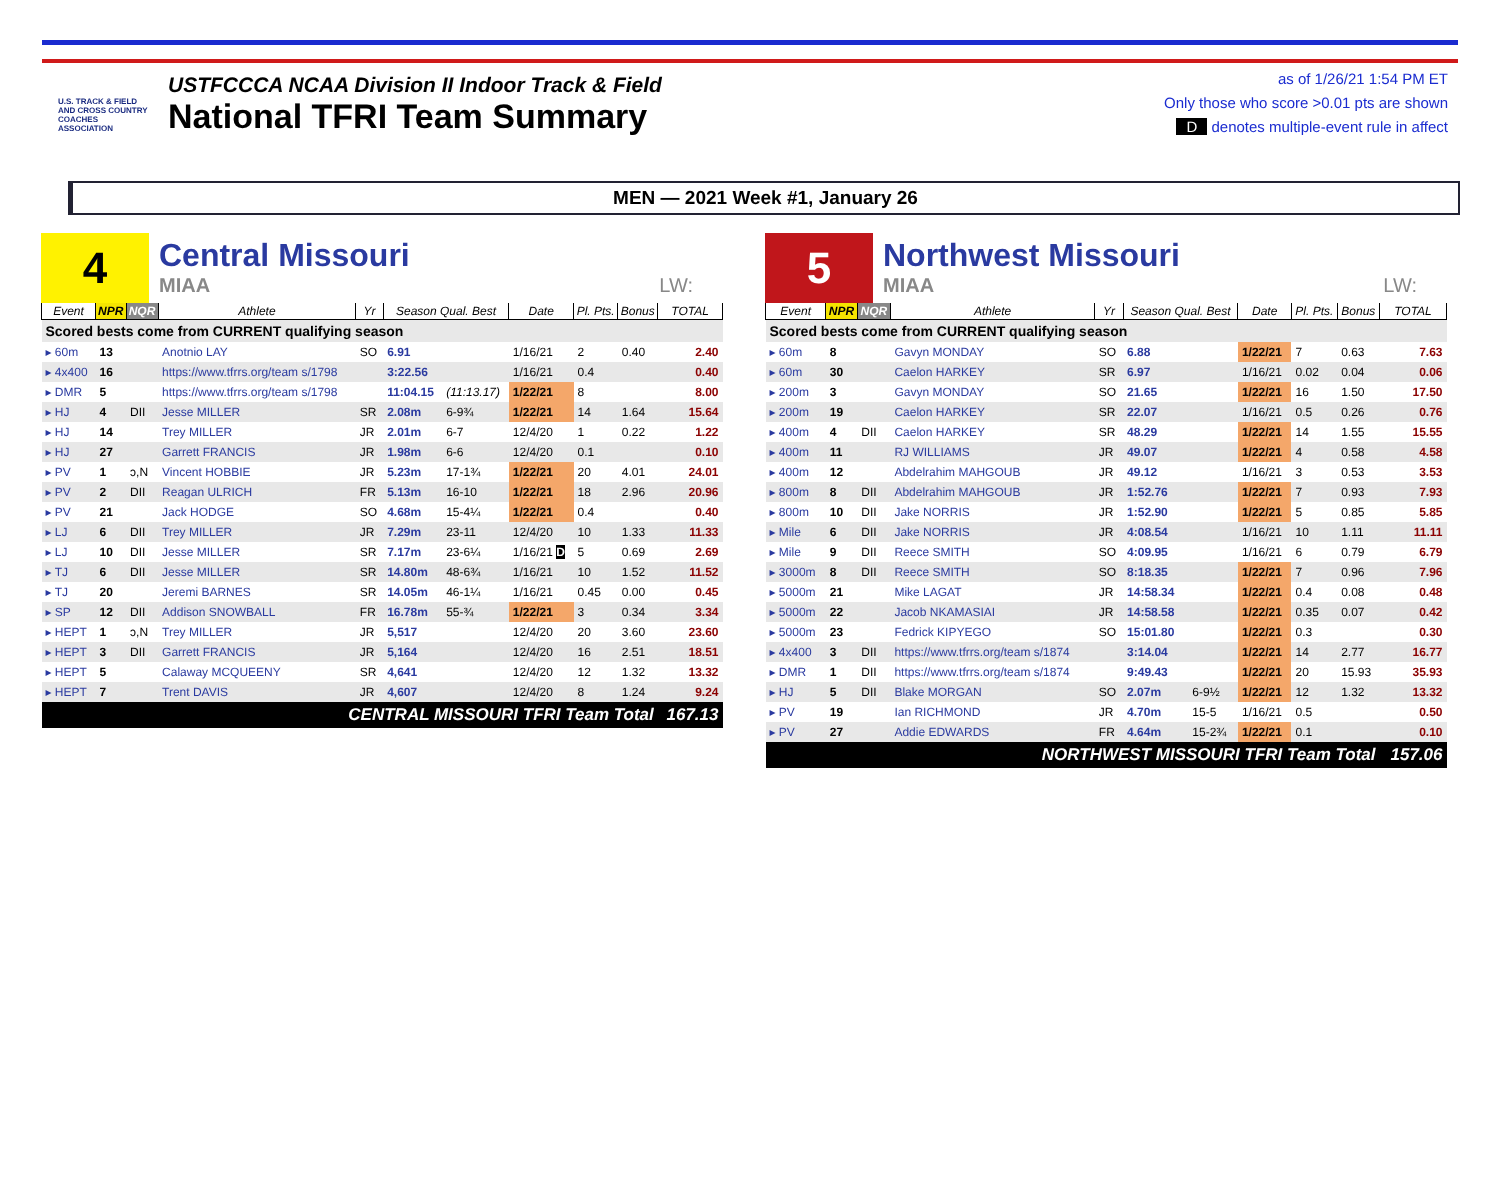U.S. TRACK & FIELD AND CROSS COUNTRY COACHES ASSOCIATION
USTFCCCA NCAA Division II Indoor Track & Field
National TFRI Team Summary
as of 1/26/21 1:54 PM ET
Only those who score >0.01 pts are shown
D denotes multiple-event rule in affect
MEN — 2021 Week #1, January 26
4
Central Missouri
MIAA LW:
| Event | NPR | NQR | Athlete | Yr | Season Qual. Best | | Date | Pl. Pts. | Bonus | TOTAL |
| --- | --- | --- | --- | --- | --- | --- | --- | --- | --- | --- |
| Scored bests come from CURRENT qualifying season | | | | | | | | | | |
| ▸ 60m | 13 | | Anotnio LAY | SO | 6.91 | | 1/16/21 | 2 | 0.40 | 2.40 |
| ▸ 4x400 | 16 | | https://www.tfrrs.org/team s/1798 | | 3:22.56 | | 1/16/21 | 0.4 | | 0.40 |
| ▸ DMR | 5 | | https://www.tfrrs.org/team s/1798 | | 11:04.15 | (11:13.17) | 1/22/21 | 8 | | 8.00 |
| ▸ HJ | 4 | DII | Jesse MILLER | SR | 2.08m | 6-9¾ | 1/22/21 | 14 | 1.64 | 15.64 |
| ▸ HJ | 14 | | Trey MILLER | JR | 2.01m | 6-7 | 12/4/20 | 1 | 0.22 | 1.22 |
| ▸ HJ | 27 | | Garrett FRANCIS | JR | 1.98m | 6-6 | 12/4/20 | 0.1 | | 0.10 |
| ▸ PV | 1 | ↄ,N | Vincent HOBBIE | JR | 5.23m | 17-1¾ | 1/22/21 | 20 | 4.01 | 24.01 |
| ▸ PV | 2 | DII | Reagan ULRICH | FR | 5.13m | 16-10 | 1/22/21 | 18 | 2.96 | 20.96 |
| ▸ PV | 21 | | Jack HODGE | SO | 4.68m | 15-4¼ | 1/22/21 | 0.4 | | 0.40 |
| ▸ LJ | 6 | DII | Trey MILLER | JR | 7.29m | 23-11 | 12/4/20 | 10 | 1.33 | 11.33 |
| ▸ LJ | 10 | DII | Jesse MILLER | SR | 7.17m | 23-6¼ | 1/16/21 D | 5 | 0.69 | 2.69 |
| ▸ TJ | 6 | DII | Jesse MILLER | SR | 14.80m | 48-6¾ | 1/16/21 | 10 | 1.52 | 11.52 |
| ▸ TJ | 20 | | Jeremi BARNES | SR | 14.05m | 46-1¼ | 1/16/21 | 0.45 | 0.00 | 0.45 |
| ▸ SP | 12 | DII | Addison SNOWBALL | FR | 16.78m | 55-¾ | 1/22/21 | 3 | 0.34 | 3.34 |
| ▸ HEPT | 1 | ↄ,N | Trey MILLER | JR | 5,517 | | 12/4/20 | 20 | 3.60 | 23.60 |
| ▸ HEPT | 3 | DII | Garrett FRANCIS | JR | 5,164 | | 12/4/20 | 16 | 2.51 | 18.51 |
| ▸ HEPT | 5 | | Calaway MCQUEENY | SR | 4,641 | | 12/4/20 | 12 | 1.32 | 13.32 |
| ▸ HEPT | 7 | | Trent DAVIS | JR | 4,607 | | 12/4/20 | 8 | 1.24 | 9.24 |
| CENTRAL MISSOURI TFRI Team Total | | | | | | | | | | 167.13 |
5
Northwest Missouri
MIAA LW:
| Event | NPR | NQR | Athlete | Yr | Season Qual. Best | | Date | Pl. Pts. | Bonus | TOTAL |
| --- | --- | --- | --- | --- | --- | --- | --- | --- | --- | --- |
| Scored bests come from CURRENT qualifying season | | | | | | | | | | |
| ▸ 60m | 8 | | Gavyn MONDAY | SO | 6.88 | | 1/22/21 | 7 | 0.63 | 7.63 |
| ▸ 60m | 30 | | Caelon HARKEY | SR | 6.97 | | 1/16/21 | 0.02 | 0.04 | 0.06 |
| ▸ 200m | 3 | | Gavyn MONDAY | SO | 21.65 | | 1/22/21 | 16 | 1.50 | 17.50 |
| ▸ 200m | 19 | | Caelon HARKEY | SR | 22.07 | | 1/16/21 | 0.5 | 0.26 | 0.76 |
| ▸ 400m | 4 | DII | Caelon HARKEY | SR | 48.29 | | 1/22/21 | 14 | 1.55 | 15.55 |
| ▸ 400m | 11 | | RJ WILLIAMS | JR | 49.07 | | 1/22/21 | 4 | 0.58 | 4.58 |
| ▸ 400m | 12 | | Abdelrahim MAHGOUB | JR | 49.12 | | 1/16/21 | 3 | 0.53 | 3.53 |
| ▸ 800m | 8 | DII | Abdelrahim MAHGOUB | JR | 1:52.76 | | 1/22/21 | 7 | 0.93 | 7.93 |
| ▸ 800m | 10 | DII | Jake NORRIS | JR | 1:52.90 | | 1/22/21 | 5 | 0.85 | 5.85 |
| ▸ Mile | 6 | DII | Jake NORRIS | JR | 4:08.54 | | 1/16/21 | 10 | 1.11 | 11.11 |
| ▸ Mile | 9 | DII | Reece SMITH | SO | 4:09.95 | | 1/16/21 | 6 | 0.79 | 6.79 |
| ▸ 3000m | 8 | DII | Reece SMITH | SO | 8:18.35 | | 1/22/21 | 7 | 0.96 | 7.96 |
| ▸ 5000m | 21 | | Mike LAGAT | JR | 14:58.34 | | 1/22/21 | 0.4 | 0.08 | 0.48 |
| ▸ 5000m | 22 | | Jacob NKAMASIAI | JR | 14:58.58 | | 1/22/21 | 0.35 | 0.07 | 0.42 |
| ▸ 5000m | 23 | | Fedrick KIPYEGO | SO | 15:01.80 | | 1/22/21 | 0.3 | | 0.30 |
| ▸ 4x400 | 3 | DII | https://www.tfrrs.org/team s/1874 | | 3:14.04 | | 1/22/21 | 14 | 2.77 | 16.77 |
| ▸ DMR | 1 | DII | https://www.tfrrs.org/team s/1874 | | 9:49.43 | | 1/22/21 | 20 | 15.93 | 35.93 |
| ▸ HJ | 5 | DII | Blake MORGAN | SO | 2.07m | 6-9½ | 1/22/21 | 12 | 1.32 | 13.32 |
| ▸ PV | 19 | | Ian RICHMOND | JR | 4.70m | 15-5 | 1/16/21 | 0.5 | | 0.50 |
| ▸ PV | 27 | | Addie EDWARDS | FR | 4.64m | 15-2¾ | 1/22/21 | 0.1 | | 0.10 |
| NORTHWEST MISSOURI TFRI Team Total | | | | | | | | | | 157.06 |